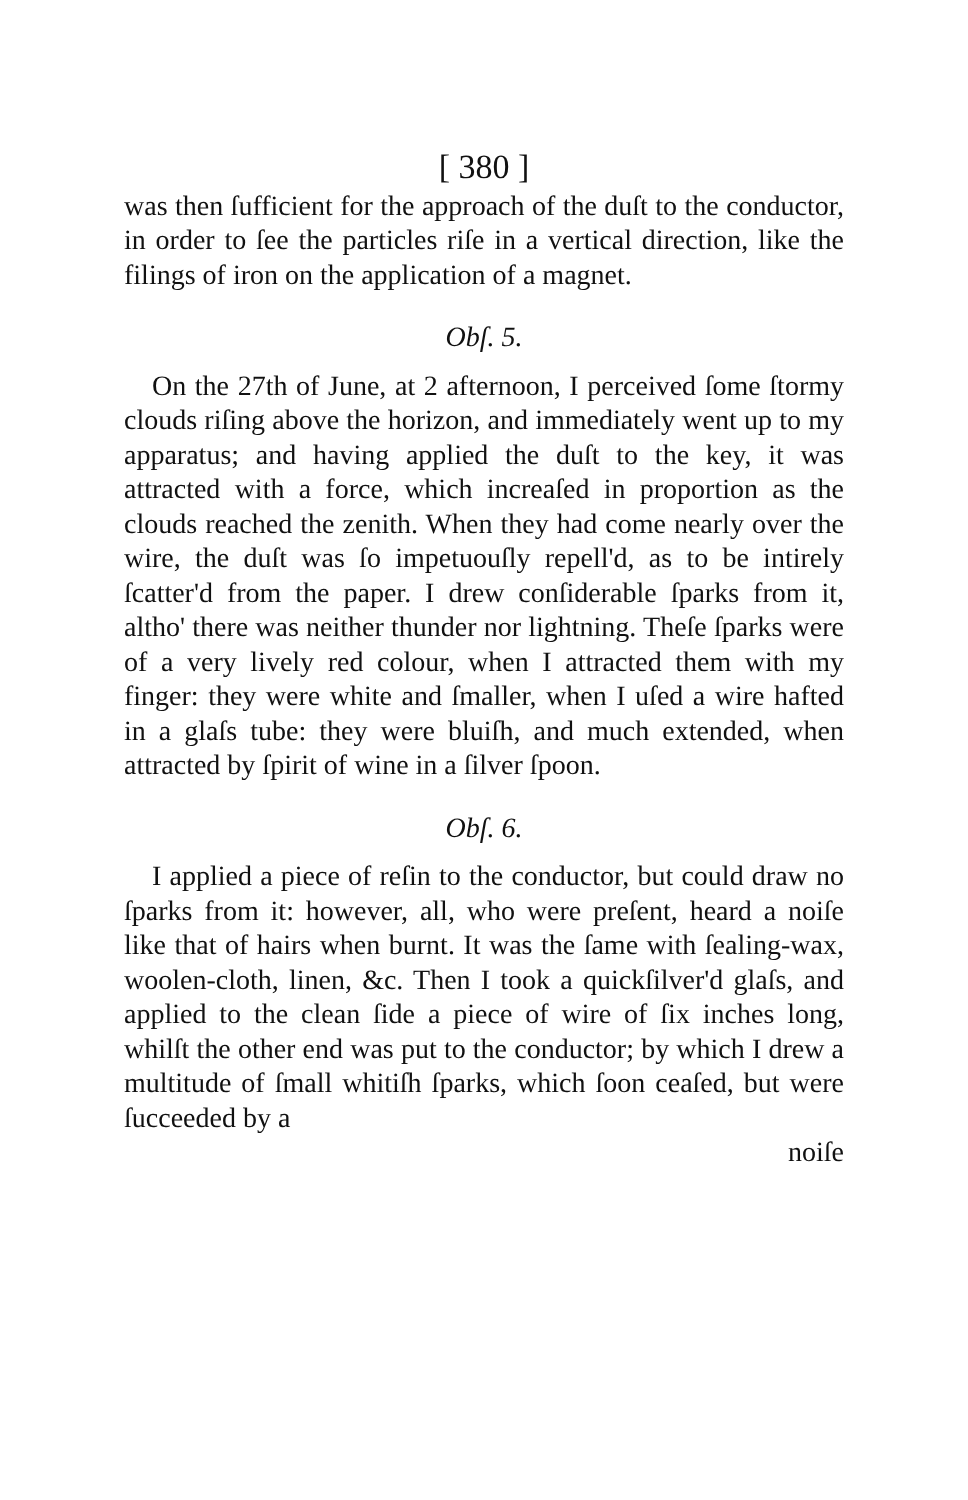[ 380 ]
was then ſufficient for the approach of the duſt to the conductor, in order to ſee the particles riſe in a vertical direction, like the filings of iron on the application of a magnet.
Obſ. 5.
On the 27th of June, at 2 afternoon, I perceived ſome ſtormy clouds riſing above the horizon, and immediately went up to my apparatus; and having applied the duſt to the key, it was attracted with a force, which increaſed in proportion as the clouds reached the zenith. When they had come nearly over the wire, the duſt was ſo impetuouſly repell'd, as to be intirely ſcatter'd from the paper. I drew conſiderable ſparks from it, altho' there was neither thunder nor lightning. Theſe ſparks were of a very lively red colour, when I attracted them with my finger: they were white and ſmaller, when I uſed a wire hafted in a glaſs tube: they were bluiſh, and much extended, when attracted by ſpirit of wine in a ſilver ſpoon.
Obſ. 6.
I applied a piece of reſin to the conductor, but could draw no ſparks from it: however, all, who were preſent, heard a noiſe like that of hairs when burnt. It was the ſame with ſealing-wax, woolen-cloth, linen, &c. Then I took a quickſilver'd glaſs, and applied to the clean ſide a piece of wire of ſix inches long, whilſt the other end was put to the conductor; by which I drew a multitude of ſmall whitiſh ſparks, which ſoon ceaſed, but were ſucceeded by a
noiſe